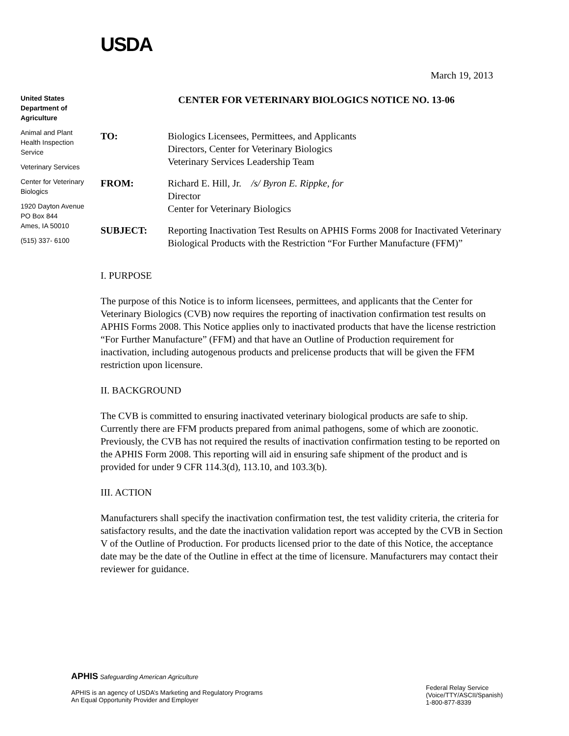USDA
March 19, 2013
United States Department of Agriculture
Animal and Plant Health Inspection Service
Veterinary Services
Center for Veterinary Biologics
1920 Dayton Avenue
PO Box 844
Ames, IA 50010
(515) 337- 6100
CENTER FOR VETERINARY BIOLOGICS NOTICE NO. 13-06
TO: Biologics Licensees, Permittees, and Applicants
Directors, Center for Veterinary Biologics
Veterinary Services Leadership Team
FROM: Richard E. Hill, Jr. /s/ Byron E. Rippke, for
Director
Center for Veterinary Biologics
SUBJECT: Reporting Inactivation Test Results on APHIS Forms 2008 for Inactivated Veterinary Biological Products with the Restriction “For Further Manufacture (FFM)”
I. PURPOSE
The purpose of this Notice is to inform licensees, permittees, and applicants that the Center for Veterinary Biologics (CVB) now requires the reporting of inactivation confirmation test results on APHIS Forms 2008. This Notice applies only to inactivated products that have the license restriction “For Further Manufacture” (FFM) and that have an Outline of Production requirement for inactivation, including autogenous products and prelicense products that will be given the FFM restriction upon licensure.
II. BACKGROUND
The CVB is committed to ensuring inactivated veterinary biological products are safe to ship. Currently there are FFM products prepared from animal pathogens, some of which are zoonotic. Previously, the CVB has not required the results of inactivation confirmation testing to be reported on the APHIS Form 2008. This reporting will aid in ensuring safe shipment of the product and is provided for under 9 CFR 114.3(d), 113.10, and 103.3(b).
III. ACTION
Manufacturers shall specify the inactivation confirmation test, the test validity criteria, the criteria for satisfactory results, and the date the inactivation validation report was accepted by the CVB in Section V of the Outline of Production. For products licensed prior to the date of this Notice, the acceptance date may be the date of the Outline in effect at the time of licensure. Manufacturers may contact their reviewer for guidance.
APHIS Safeguarding American Agriculture
APHIS is an agency of USDA’s Marketing and Regulatory Programs
An Equal Opportunity Provider and Employer
Federal Relay Service
(Voice/TTY/ASCII/Spanish)
1-800-877-8339